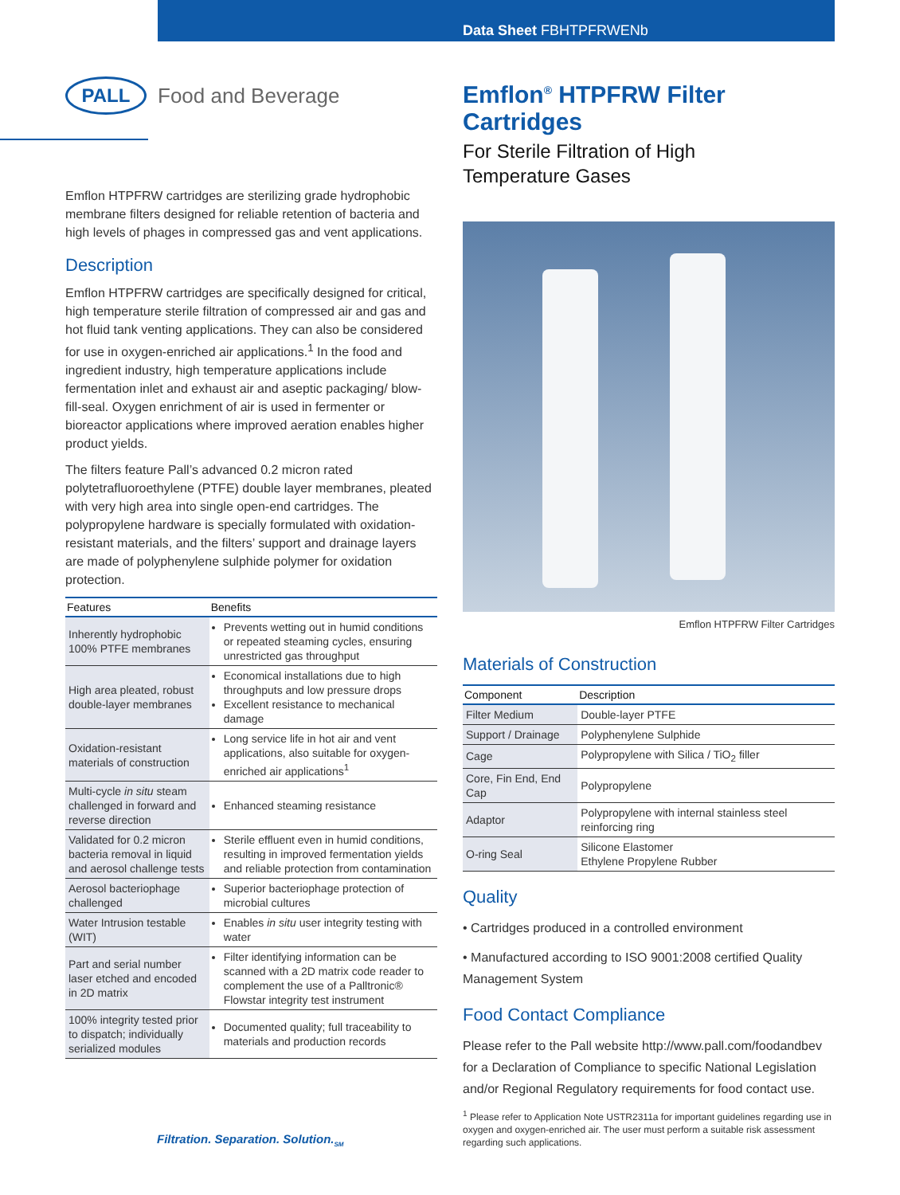Data Sheet FBHTPFRWENb
PALL
Food and Beverage
Emflon HTPFRW cartridges are sterilizing grade hydrophobic membrane filters designed for reliable retention of bacteria and high levels of phages in compressed gas and vent applications.
Description
Emflon HTPFRW cartridges are specifically designed for critical, high temperature sterile filtration of compressed air and gas and hot fluid tank venting applications. They can also be considered for use in oxygen-enriched air applications.<sup>1</sup> In the food and ingredient industry, high temperature applications include fermentation inlet and exhaust air and aseptic packaging/ blow-fill-seal. Oxygen enrichment of air is used in fermenter or bioreactor applications where improved aeration enables higher product yields.
The filters feature Pall’s advanced 0.2 micron rated polytetrafluoroethylene (PTFE) double layer membranes, pleated with very high area into single open-end cartridges. The polypropylene hardware is specially formulated with oxidation-resistant materials, and the filters’ support and drainage layers are made of polyphenylene sulphide polymer for oxidation protection.
| Features | Benefits |
| --- | --- |
| Inherently hydrophobic 100% PTFE membranes | Prevents wetting out in humid conditions or repeated steaming cycles, ensuring unrestricted gas throughput |
| High area pleated, robust double-layer membranes | Economical installations due to high throughputs and low pressure drops Excellent resistance to mechanical damage |
| Oxidation-resistant materials of construction | Long service life in hot air and vent applications, also suitable for oxygen-enriched air applications<sup>1</sup> |
| Multi-cycle in situ steam challenged in forward and reverse direction | Enhanced steaming resistance |
| Validated for 0.2 micron bacteria removal in liquid and aerosol challenge tests | Sterile effluent even in humid conditions, resulting in improved fermentation yields and reliable protection from contamination |
| Aerosol bacteriophage challenged | Superior bacteriophage protection of microbial cultures |
| Water Intrusion testable (WIT) | Enables in situ user integrity testing with water |
| Part and serial number laser etched and encoded in 2D matrix | Filter identifying information can be scanned with a 2D matrix code reader to complement the use of a Palltronic® Flowstar integrity test instrument |
| 100% integrity tested prior to dispatch; individually serialized modules | Documented quality; full traceability to materials and production records |
Emflon<sup>®</sup> HTPFRW Filter Cartridges
For Sterile Filtration of High
Temperature Gases
Emflon HTPFRW Filter Cartridges
Materials of Construction
| Component | Description |
| --- | --- |
| Filter Medium | Double-layer PTFE |
| Support / Drainage | Polyphenylene Sulphide |
| Cage | Polypropylene with Silica / TiO<sub>2</sub> filler |
| Core, Fin End, End Cap | Polypropylene |
| Adaptor | Polypropylene with internal stainless steel reinforcing ring |
| O-ring Seal | Silicone Elastomer Ethylene Propylene Rubber |
Quality
• Cartridges produced in a controlled environment
• Manufactured according to ISO 9001:2008 certified Quality Management System
Food Contact Compliance
Please refer to the Pall website http://www.pall.com/foodandbev for a Declaration of Compliance to specific National Legislation and/or Regional Regulatory requirements for food contact use.
<sup>1</sup> Please refer to Application Note USTR2311a for important guidelines regarding use in oxygen and oxygen-enriched air. The user must perform a suitable risk assessment regarding such applications.
Filtration. Separation. Solution.<sub>SM</sub>